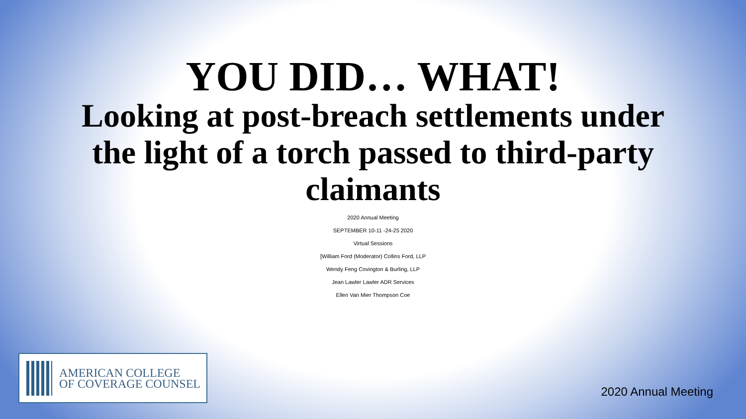YOU DID… WHAT!
Looking at post-breach settlements under the light of a torch passed to third-party claimants
2020 Annual Meeting
SEPTEMBER 10-11 -24-25 2020
Virtual Sessions
[William Ford (Moderator) Collins Ford, LLP
Wendy Feng Covington & Burling, LLP
Jean Lawler Lawler ADR Services
Ellen Van Mier Thompson Coe
AMERICAN COLLEGE
OF COVERAGE COUNSEL
2020 Annual Meeting